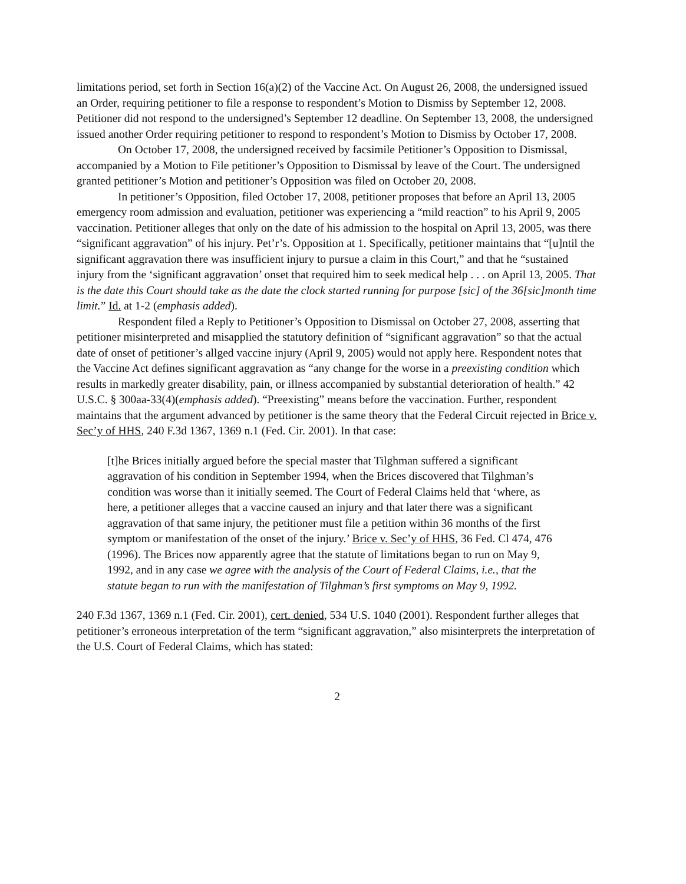limitations period, set forth in Section 16(a)(2) of the Vaccine Act. On August 26, 2008, the undersigned issued an Order, requiring petitioner to file a response to respondent’s Motion to Dismiss by September 12, 2008. Petitioner did not respond to the undersigned’s September 12 deadline. On September 13, 2008, the undersigned issued another Order requiring petitioner to respond to respondent’s Motion to Dismiss by October 17, 2008.
On October 17, 2008, the undersigned received by facsimile Petitioner’s Opposition to Dismissal, accompanied by a Motion to File petitioner’s Opposition to Dismissal by leave of the Court. The undersigned granted petitioner’s Motion and petitioner’s Opposition was filed on October 20, 2008.
In petitioner’s Opposition, filed October 17, 2008, petitioner proposes that before an April 13, 2005 emergency room admission and evaluation, petitioner was experiencing a “mild reaction” to his April 9, 2005 vaccination. Petitioner alleges that only on the date of his admission to the hospital on April 13, 2005, was there “significant aggravation” of his injury. Pet’r’s. Opposition at 1. Specifically, petitioner maintains that “[u]ntil the significant aggravation there was insufficient injury to pursue a claim in this Court,” and that he “sustained injury from the ‘significant aggravation’ onset that required him to seek medical help . . . on April 13, 2005. That is the date this Court should take as the date the clock started running for purpose [sic] of the 36[sic]month time limit.” Id. at 1-2 (emphasis added).
Respondent filed a Reply to Petitioner’s Opposition to Dismissal on October 27, 2008, asserting that petitioner misinterpreted and misapplied the statutory definition of “significant aggravation” so that the actual date of onset of petitioner’s allged vaccine injury (April 9, 2005) would not apply here. Respondent notes that the Vaccine Act defines significant aggravation as “any change for the worse in a preexisting condition which results in markedly greater disability, pain, or illness accompanied by substantial deterioration of health.” 42 U.S.C. § 300aa-33(4)(emphasis added). “Preexisting” means before the vaccination. Further, respondent maintains that the argument advanced by petitioner is the same theory that the Federal Circuit rejected in Brice v. Sec’y of HHS, 240 F.3d 1367, 1369 n.1 (Fed. Cir. 2001). In that case:
[t]he Brices initially argued before the special master that Tilghman suffered a significant aggravation of his condition in September 1994, when the Brices discovered that Tilghman’s condition was worse than it initially seemed. The Court of Federal Claims held that ‘where, as here, a petitioner alleges that a vaccine caused an injury and that later there was a significant aggravation of that same injury, the petitioner must file a petition within 36 months of the first symptom or manifestation of the onset of the injury.’ Brice v. Sec’y of HHS, 36 Fed. Cl 474, 476 (1996). The Brices now apparently agree that the statute of limitations began to run on May 9, 1992, and in any case we agree with the analysis of the Court of Federal Claims, i.e., that the statute began to run with the manifestation of Tilghman’s first symptoms on May 9, 1992.
240 F.3d 1367, 1369 n.1 (Fed. Cir. 2001), cert. denied, 534 U.S. 1040 (2001). Respondent further alleges that petitioner’s erroneous interpretation of the term “significant aggravation,” also misinterprets the interpretation of the U.S. Court of Federal Claims, which has stated:
2